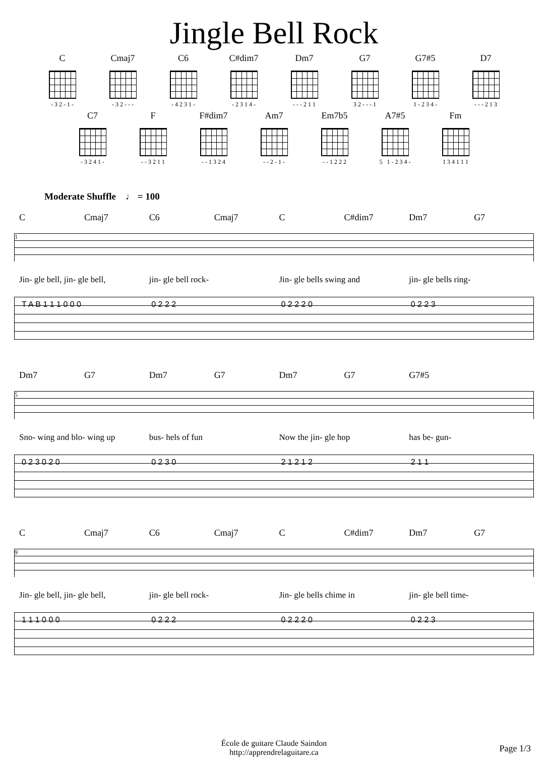Jingle Bell Rock
C
- 3 2 - 1 -
Cmaj7
- 3 2 - - -
C6
- 4 2 3 1 -
C#dim7
- 2 3 1 4 -
Dm7
- - - 2 1 1
G7
3 2 - - - 1
G7#5
1 - 2 3 4 -
D7
- - - 2 1 3
C7
- 3 2 4 1 -
F
- - 3 2 1 1
F#dim7
- - 1 3 2 4
Am7
- - 2 - 1 -
Em7b5
- - 1 2 2 2
A7#5
5 1 - 2 3 4 -
Fm
1 3 4 1 1 1
Moderate Shuffle ♩ = 100
C Cmaj7 C6 Cmaj7 C C#dim7 Dm7 G7
1
Jin- gle bell, jin- gle bell, jin- gle bell rock- Jin- gle bells swing and jin- gle bells ring-
T A B 1 1 1 0 0 0 0 2 2 2 0 2 2 2 0 0 2 2 3
Dm7 G7 Dm7 G7 Dm7 G7 G7#5
5
Sno- wing and blo- wing up bus- hels of fun Now the jin- gle hop has be- gun-
0 2 3 0 2 0 0 2 3 0 2 1 2 1 2 2 1 1
C Cmaj7 C6 Cmaj7 C C#dim7 Dm7 G7
9
Jin- gle bell, jin- gle bell, jin- gle bell rock- Jin- gle bells chime in jin- gle bell time-
1 1 1 0 0 0 0 2 2 2 0 2 2 2 0 0 2 2 3
École de guitare Claude Saindon
http://apprendrelaguitare.ca
Page 1/3